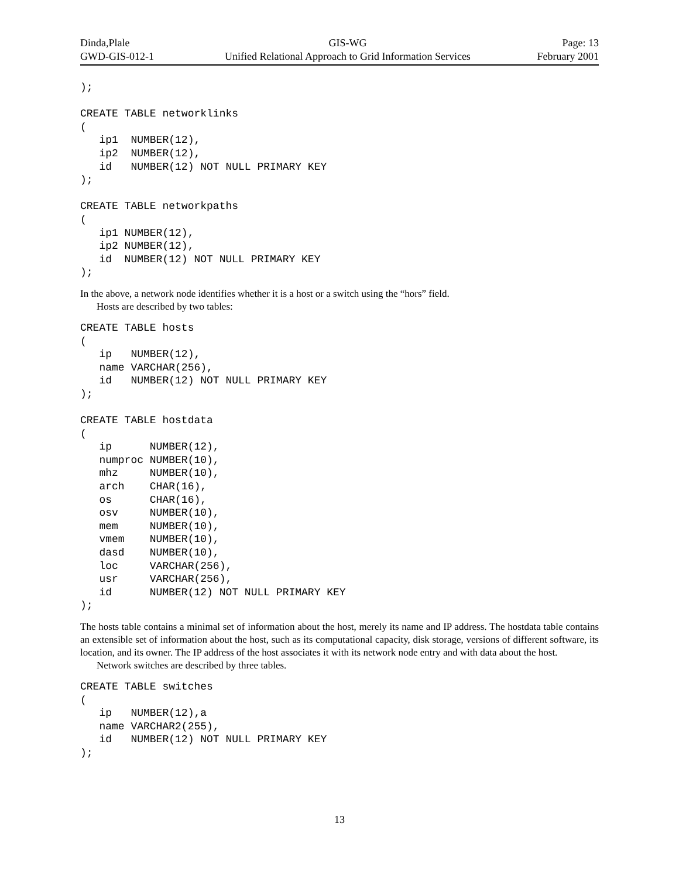| Dinda,Plale | GIS-WG | Page: 13 |
| GWD-GIS-012-1 | Unified Relational Approach to Grid Information Services | February 2001 |
);

CREATE TABLE networklinks
(
   ip1  NUMBER(12),
   ip2  NUMBER(12),
   id   NUMBER(12) NOT NULL PRIMARY KEY
);

CREATE TABLE networkpaths
(
   ip1 NUMBER(12),
   ip2 NUMBER(12),
   id  NUMBER(12) NOT NULL PRIMARY KEY
);
In the above, a network node identifies whether it is a host or a switch using the “hors” field.
Hosts are described by two tables:
CREATE TABLE hosts
(
   ip   NUMBER(12),
   name VARCHAR(256),
   id   NUMBER(12) NOT NULL PRIMARY KEY
);

CREATE TABLE hostdata
(
   ip      NUMBER(12),
   numproc NUMBER(10),
   mhz     NUMBER(10),
   arch    CHAR(16),
   os      CHAR(16),
   osv     NUMBER(10),
   mem     NUMBER(10),
   vmem    NUMBER(10),
   dasd    NUMBER(10),
   loc     VARCHAR(256),
   usr     VARCHAR(256),
   id      NUMBER(12) NOT NULL PRIMARY KEY
);
The hosts table contains a minimal set of information about the host, merely its name and IP address. The hostdata table contains an extensible set of information about the host, such as its computational capacity, disk storage, versions of different software, its location, and its owner. The IP address of the host associates it with its network node entry and with data about the host.
Network switches are described by three tables.
CREATE TABLE switches
(
   ip   NUMBER(12),a
   name VARCHAR2(255),
   id   NUMBER(12) NOT NULL PRIMARY KEY
);
13